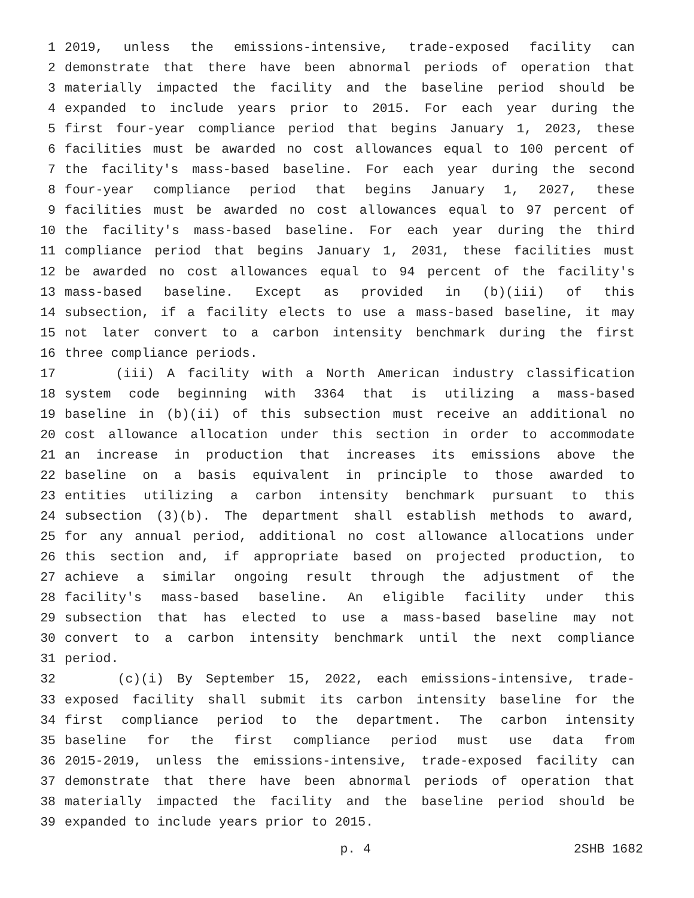1 2019, unless the emissions-intensive, trade-exposed facility can
2 demonstrate that there have been abnormal periods of operation that
3 materially impacted the facility and the baseline period should be
4 expanded to include years prior to 2015. For each year during the
5 first four-year compliance period that begins January 1, 2023, these
6 facilities must be awarded no cost allowances equal to 100 percent of
7 the facility's mass-based baseline. For each year during the second
8 four-year compliance period that begins January 1, 2027, these
9 facilities must be awarded no cost allowances equal to 97 percent of
10 the facility's mass-based baseline. For each year during the third
11 compliance period that begins January 1, 2031, these facilities must
12 be awarded no cost allowances equal to 94 percent of the facility's
13 mass-based baseline. Except as provided in (b)(iii) of this
14 subsection, if a facility elects to use a mass-based baseline, it may
15 not later convert to a carbon intensity benchmark during the first
16 three compliance periods.
17 (iii) A facility with a North American industry classification
18 system code beginning with 3364 that is utilizing a mass-based
19 baseline in (b)(ii) of this subsection must receive an additional no
20 cost allowance allocation under this section in order to accommodate
21 an increase in production that increases its emissions above the
22 baseline on a basis equivalent in principle to those awarded to
23 entities utilizing a carbon intensity benchmark pursuant to this
24 subsection (3)(b). The department shall establish methods to award,
25 for any annual period, additional no cost allowance allocations under
26 this section and, if appropriate based on projected production, to
27 achieve a similar ongoing result through the adjustment of the
28 facility's mass-based baseline. An eligible facility under this
29 subsection that has elected to use a mass-based baseline may not
30 convert to a carbon intensity benchmark until the next compliance
31 period.
32 (c)(i) By September 15, 2022, each emissions-intensive, trade-
33 exposed facility shall submit its carbon intensity baseline for the
34 first compliance period to the department. The carbon intensity
35 baseline for the first compliance period must use data from
36 2015-2019, unless the emissions-intensive, trade-exposed facility can
37 demonstrate that there have been abnormal periods of operation that
38 materially impacted the facility and the baseline period should be
39 expanded to include years prior to 2015.
p. 4 2SHB 1682